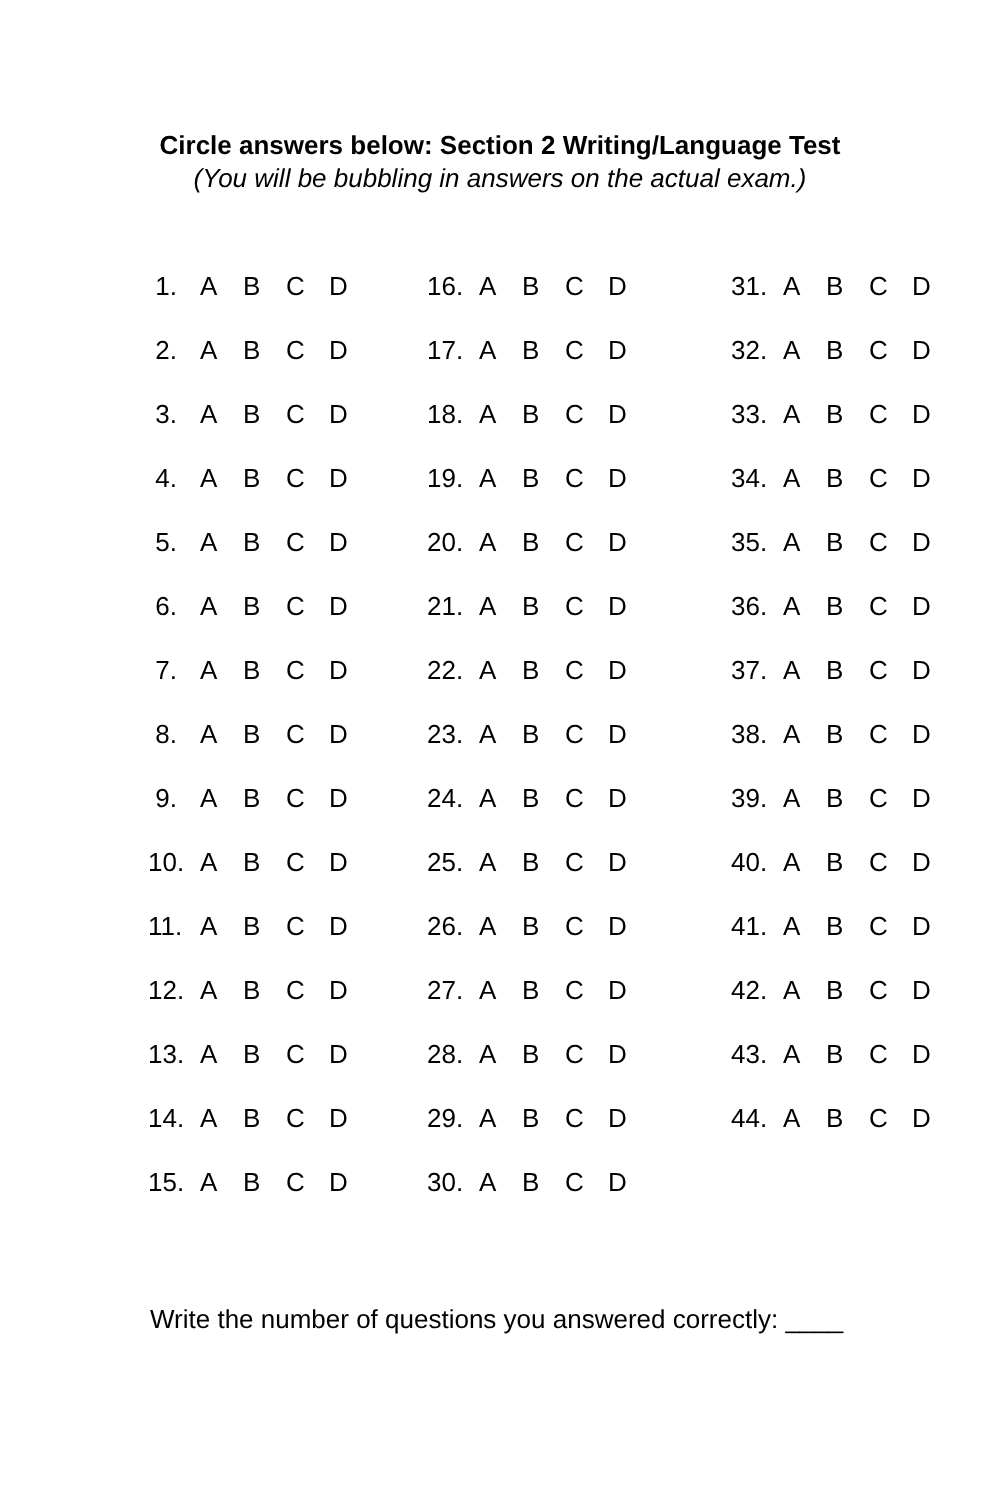Circle answers below: Section 2 Writing/Language Test
(You will be bubbling in answers on the actual exam.)
| 1. | A | B | C | D | | 16. | A | B | C | D | | 31. | A | B | C | D |
| 2. | A | B | C | D | | 17. | A | B | C | D | | 32. | A | B | C | D |
| 3. | A | B | C | D | | 18. | A | B | C | D | | 33. | A | B | C | D |
| 4. | A | B | C | D | | 19. | A | B | C | D | | 34. | A | B | C | D |
| 5. | A | B | C | D | | 20. | A | B | C | D | | 35. | A | B | C | D |
| 6. | A | B | C | D | | 21. | A | B | C | D | | 36. | A | B | C | D |
| 7. | A | B | C | D | | 22. | A | B | C | D | | 37. | A | B | C | D |
| 8. | A | B | C | D | | 23. | A | B | C | D | | 38. | A | B | C | D |
| 9. | A | B | C | D | | 24. | A | B | C | D | | 39. | A | B | C | D |
| 10. | A | B | C | D | | 25. | A | B | C | D | | 40. | A | B | C | D |
| 11. | A | B | C | D | | 26. | A | B | C | D | | 41. | A | B | C | D |
| 12. | A | B | C | D | | 27. | A | B | C | D | | 42. | A | B | C | D |
| 13. | A | B | C | D | | 28. | A | B | C | D | | 43. | A | B | C | D |
| 14. | A | B | C | D | | 29. | A | B | C | D | | 44. | A | B | C | D |
| 15. | A | B | C | D | | 30. | A | B | C | D | | | | | | |
Write the number of questions you answered correctly: ____